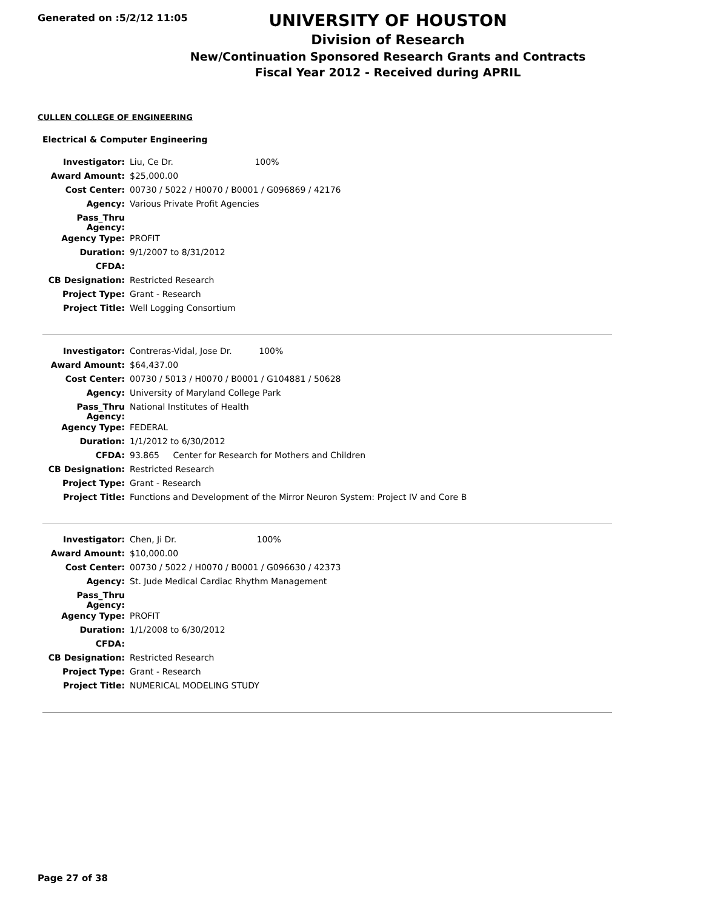Generated on :5/2/12 11:05
UNIVERSITY OF HOUSTON
Division of Research
New/Continuation Sponsored Research Grants and Contracts
Fiscal Year 2012 - Received during APRIL
CULLEN COLLEGE OF ENGINEERING
Electrical & Computer Engineering
| Investigator: | Liu, Ce Dr. 100% |
| Award Amount: | $25,000.00 |
| Cost Center: | 00730 / 5022 / H0070 / B0001 / G096869 / 42176 |
| Agency: | Various Private Profit Agencies |
| Pass_Thru Agency: | |
| Agency Type: | PROFIT |
| Duration: | 9/1/2007 to 8/31/2012 |
| CFDA: | |
| CB Designation: | Restricted Research |
| Project Type: | Grant - Research |
| Project Title: | Well Logging Consortium |
| Investigator: | Contreras-Vidal, Jose Dr. 100% |
| Award Amount: | $64,437.00 |
| Cost Center: | 00730 / 5013 / H0070 / B0001 / G104881 / 50628 |
| Agency: | University of Maryland College Park |
| Pass_Thru Agency: | National Institutes of Health |
| Agency Type: | FEDERAL |
| Duration: | 1/1/2012 to 6/30/2012 |
| CFDA: | 93.865 Center for Research for Mothers and Children |
| CB Designation: | Restricted Research |
| Project Type: | Grant - Research |
| Project Title: | Functions and Development of the Mirror Neuron System: Project IV and Core B |
| Investigator: | Chen, Ji Dr. 100% |
| Award Amount: | $10,000.00 |
| Cost Center: | 00730 / 5022 / H0070 / B0001 / G096630 / 42373 |
| Agency: | St. Jude Medical Cardiac Rhythm Management |
| Pass_Thru Agency: | |
| Agency Type: | PROFIT |
| Duration: | 1/1/2008 to 6/30/2012 |
| CFDA: | |
| CB Designation: | Restricted Research |
| Project Type: | Grant - Research |
| Project Title: | NUMERICAL MODELING STUDY |
Page 27 of 38